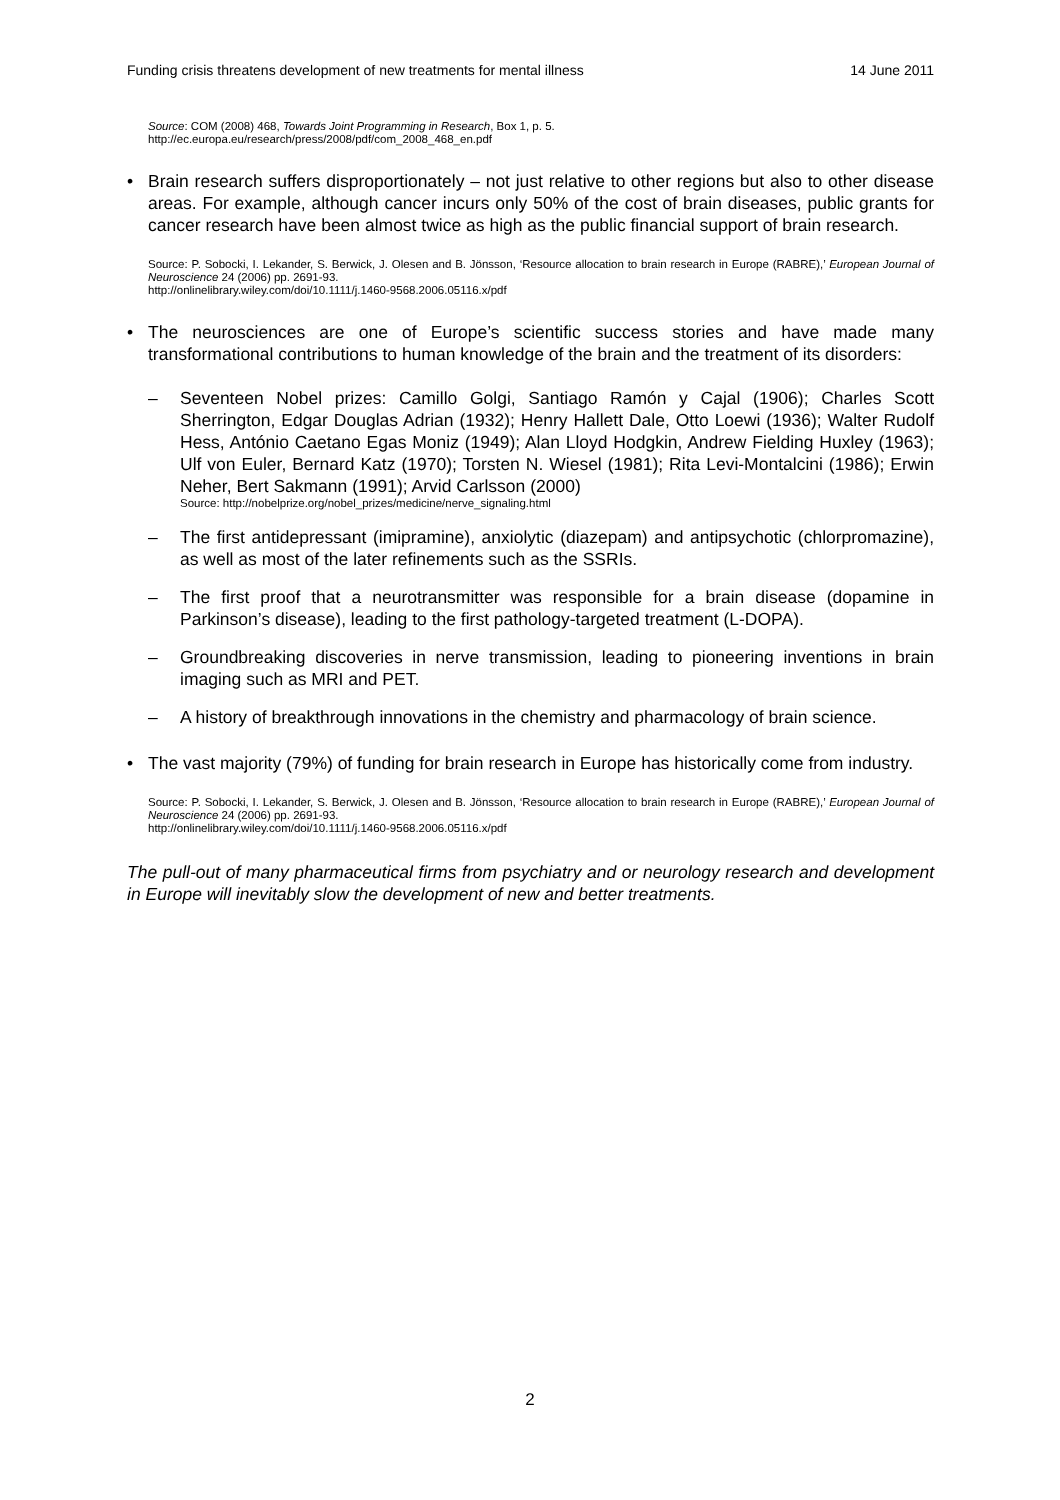Funding crisis threatens development of new treatments for mental illness 14 June 2011
Source: COM (2008) 468, Towards Joint Programming in Research, Box 1, p. 5.
http://ec.europa.eu/research/press/2008/pdf/com_2008_468_en.pdf
• Brain research suffers disproportionately – not just relative to other regions but also to other disease areas. For example, although cancer incurs only 50% of the cost of brain diseases, public grants for cancer research have been almost twice as high as the public financial support of brain research.
Source: P. Sobocki, I. Lekander, S. Berwick, J. Olesen and B. Jönsson, ‘Resource allocation to brain research in Europe (RABRE),’ European Journal of Neuroscience 24 (2006) pp. 2691-93.
http://onlinelibrary.wiley.com/doi/10.1111/j.1460-9568.2006.05116.x/pdf
• The neurosciences are one of Europe’s scientific success stories and have made many transformational contributions to human knowledge of the brain and the treatment of its disorders:
– Seventeen Nobel prizes: Camillo Golgi, Santiago Ramón y Cajal (1906); Charles Scott Sherrington, Edgar Douglas Adrian (1932); Henry Hallett Dale, Otto Loewi (1936); Walter Rudolf Hess, António Caetano Egas Moniz (1949); Alan Lloyd Hodgkin, Andrew Fielding Huxley (1963); Ulf von Euler, Bernard Katz (1970); Torsten N. Wiesel (1981); Rita Levi-Montalcini (1986); Erwin Neher, Bert Sakmann (1991); Arvid Carlsson (2000)
Source: http://nobelprize.org/nobel_prizes/medicine/nerve_signaling.html
– The first antidepressant (imipramine), anxiolytic (diazepam) and antipsychotic (chlorpromazine), as well as most of the later refinements such as the SSRIs.
– The first proof that a neurotransmitter was responsible for a brain disease (dopamine in Parkinson’s disease), leading to the first pathology-targeted treatment (L-DOPA).
– Groundbreaking discoveries in nerve transmission, leading to pioneering inventions in brain imaging such as MRI and PET.
– A history of breakthrough innovations in the chemistry and pharmacology of brain science.
• The vast majority (79%) of funding for brain research in Europe has historically come from industry.
Source: P. Sobocki, I. Lekander, S. Berwick, J. Olesen and B. Jönsson, ‘Resource allocation to brain research in Europe (RABRE),’ European Journal of Neuroscience 24 (2006) pp. 2691-93.
http://onlinelibrary.wiley.com/doi/10.1111/j.1460-9568.2006.05116.x/pdf
The pull-out of many pharmaceutical firms from psychiatry and or neurology research and development in Europe will inevitably slow the development of new and better treatments.
2